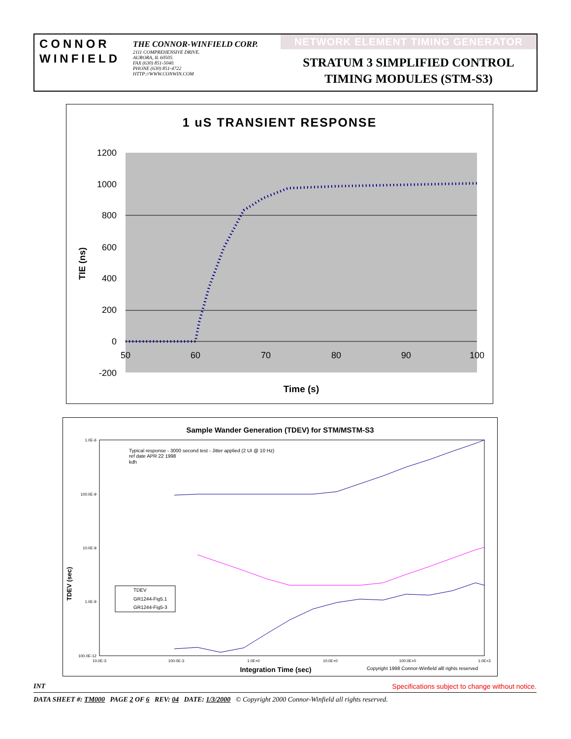CONNOR
WINFIELD
THE CONNOR-WINFIELD CORP.
2111 COMPREHENSIVE DRIVE.
AURORA, IL 60505.
FAX (630) 851-5040.
PHONE (630) 851-4722
HTTP://WWW.CONWIN.COM
NETWORK ELEMENT TIMING GENERATOR
STRATUM 3 SIMPLIFIED CONTROL
TIMING MODULES (STM-S3)
1 uS TRANSIENT RESPONSE
1200
1000
800
600
400
200
0
-200
50
60
70
80
90
100
Time (s)
TIE (ns)
Sample Wander Generation (TDEV) for STM/MSTM-S3
1.0E-6
100.0E-9
10.0E-9
1.0E-9
100.0E-12
10.0E-3
100.0E-3
1.0E+0
10.0E+0
100.0E+0
1.0E+3
Integration Time (sec)
Copyright 1998 Connor-Winfield alll rights reserved
TDEV (sec)
Typical response - 3000 second test - Jitter applied (2 UI @ 10 Hz)
ref date APR 22 1998
kdh
TDEV
GR1244-Fig5.1
GR1244-Fig5-3
INT Specifications subject to change without notice.
DATA SHEET #: TM000 PAGE 2 OF 6 REV: 04 DATE: 1/3/2000 © Copyright 2000 Connor-Winfield all rights reserved.